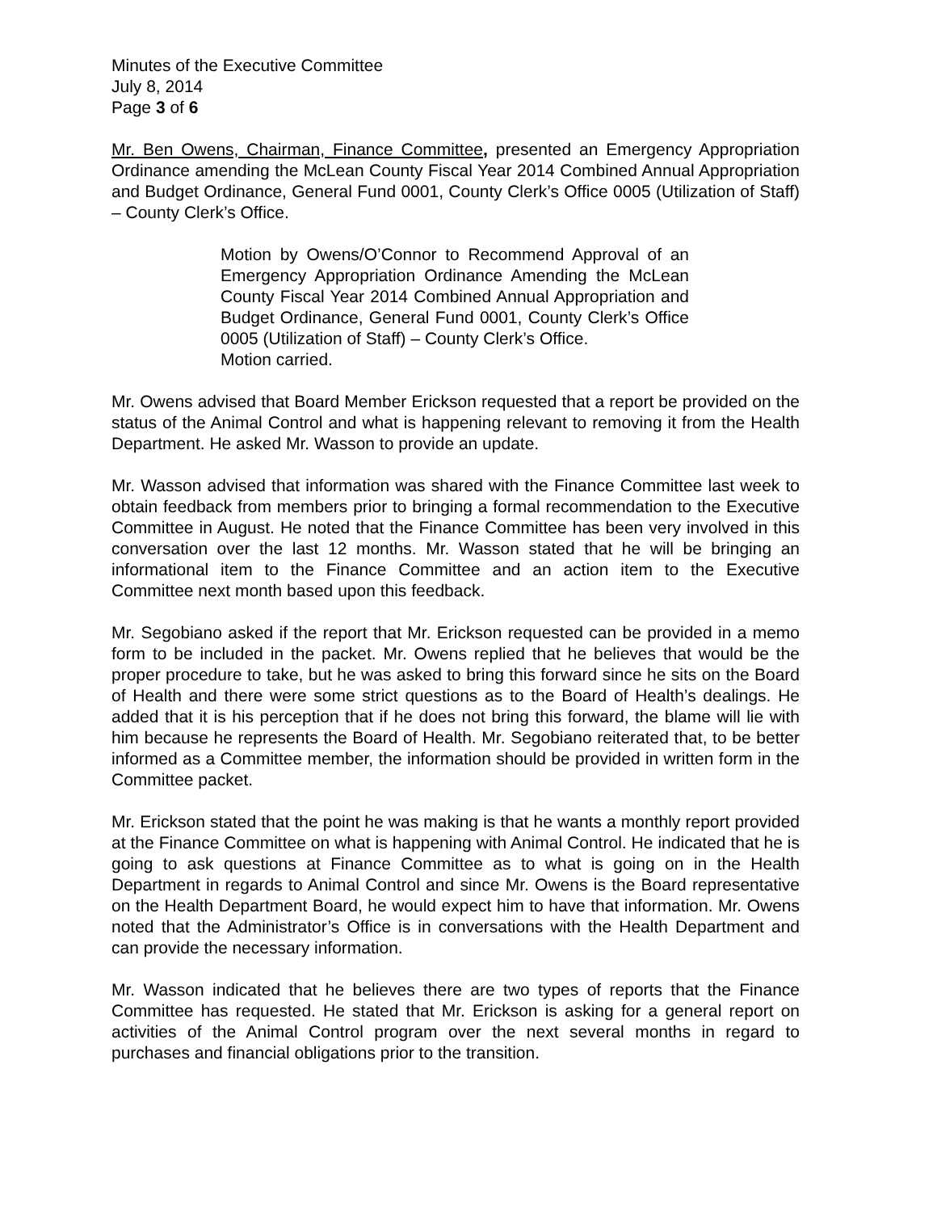Minutes of the Executive Committee
July 8, 2014
Page 3 of 6
Mr. Ben Owens, Chairman, Finance Committee, presented an Emergency Appropriation Ordinance amending the McLean County Fiscal Year 2014 Combined Annual Appropriation and Budget Ordinance, General Fund 0001, County Clerk’s Office 0005 (Utilization of Staff) – County Clerk’s Office.
Motion by Owens/O’Connor to Recommend Approval of an Emergency Appropriation Ordinance Amending the McLean County Fiscal Year 2014 Combined Annual Appropriation and Budget Ordinance, General Fund 0001, County Clerk’s Office 0005 (Utilization of Staff) – County Clerk’s Office.
Motion carried.
Mr. Owens advised that Board Member Erickson requested that a report be provided on the status of the Animal Control and what is happening relevant to removing it from the Health Department. He asked Mr. Wasson to provide an update.
Mr. Wasson advised that information was shared with the Finance Committee last week to obtain feedback from members prior to bringing a formal recommendation to the Executive Committee in August. He noted that the Finance Committee has been very involved in this conversation over the last 12 months. Mr. Wasson stated that he will be bringing an informational item to the Finance Committee and an action item to the Executive Committee next month based upon this feedback.
Mr. Segobiano asked if the report that Mr. Erickson requested can be provided in a memo form to be included in the packet. Mr. Owens replied that he believes that would be the proper procedure to take, but he was asked to bring this forward since he sits on the Board of Health and there were some strict questions as to the Board of Health’s dealings. He added that it is his perception that if he does not bring this forward, the blame will lie with him because he represents the Board of Health. Mr. Segobiano reiterated that, to be better informed as a Committee member, the information should be provided in written form in the Committee packet.
Mr. Erickson stated that the point he was making is that he wants a monthly report provided at the Finance Committee on what is happening with Animal Control. He indicated that he is going to ask questions at Finance Committee as to what is going on in the Health Department in regards to Animal Control and since Mr. Owens is the Board representative on the Health Department Board, he would expect him to have that information. Mr. Owens noted that the Administrator’s Office is in conversations with the Health Department and can provide the necessary information.
Mr. Wasson indicated that he believes there are two types of reports that the Finance Committee has requested. He stated that Mr. Erickson is asking for a general report on activities of the Animal Control program over the next several months in regard to purchases and financial obligations prior to the transition.